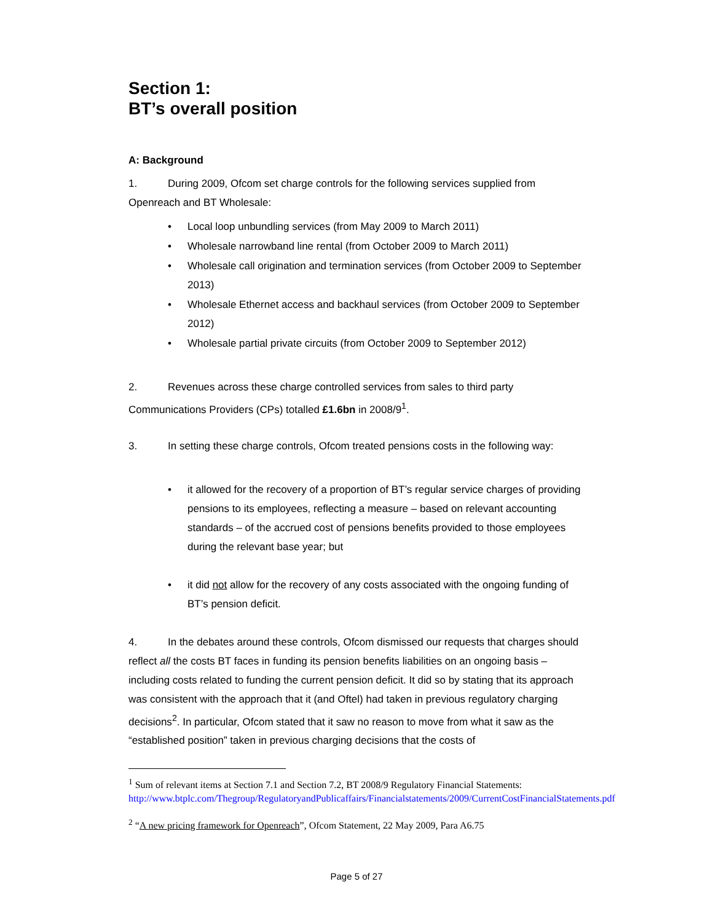Section 1:
BT’s overall position
A: Background
1. During 2009, Ofcom set charge controls for the following services supplied from Openreach and BT Wholesale:
• Local loop unbundling services (from May 2009 to March 2011)
• Wholesale narrowband line rental (from October 2009 to March 2011)
• Wholesale call origination and termination services (from October 2009 to September 2013)
• Wholesale Ethernet access and backhaul services (from October 2009 to September 2012)
• Wholesale partial private circuits (from October 2009 to September 2012)
2. Revenues across these charge controlled services from sales to third party Communications Providers (CPs) totalled £1.6bn in 2008/9<sup>1</sup>.
3. In setting these charge controls, Ofcom treated pensions costs in the following way:
• it allowed for the recovery of a proportion of BT’s regular service charges of providing pensions to its employees, reflecting a measure – based on relevant accounting standards – of the accrued cost of pensions benefits provided to those employees during the relevant base year; but
• it did not allow for the recovery of any costs associated with the ongoing funding of BT’s pension deficit.
4. In the debates around these controls, Ofcom dismissed our requests that charges should reflect all the costs BT faces in funding its pension benefits liabilities on an ongoing basis – including costs related to funding the current pension deficit. It did so by stating that its approach was consistent with the approach that it (and Oftel) had taken in previous regulatory charging decisions<sup>2</sup>. In particular, Ofcom stated that it saw no reason to move from what it saw as the “established position” taken in previous charging decisions that the costs of
<sup>1</sup> Sum of relevant items at Section 7.1 and Section 7.2, BT 2008/9 Regulatory Financial Statements: http://www.btplc.com/Thegroup/RegulatoryandPublicaffairs/Financialstatements/2009/CurrentCostFinancialStatements.pdf
<sup>2</sup> “A new pricing framework for Openreach”, Ofcom Statement, 22 May 2009, Para A6.75
Page 5 of 27